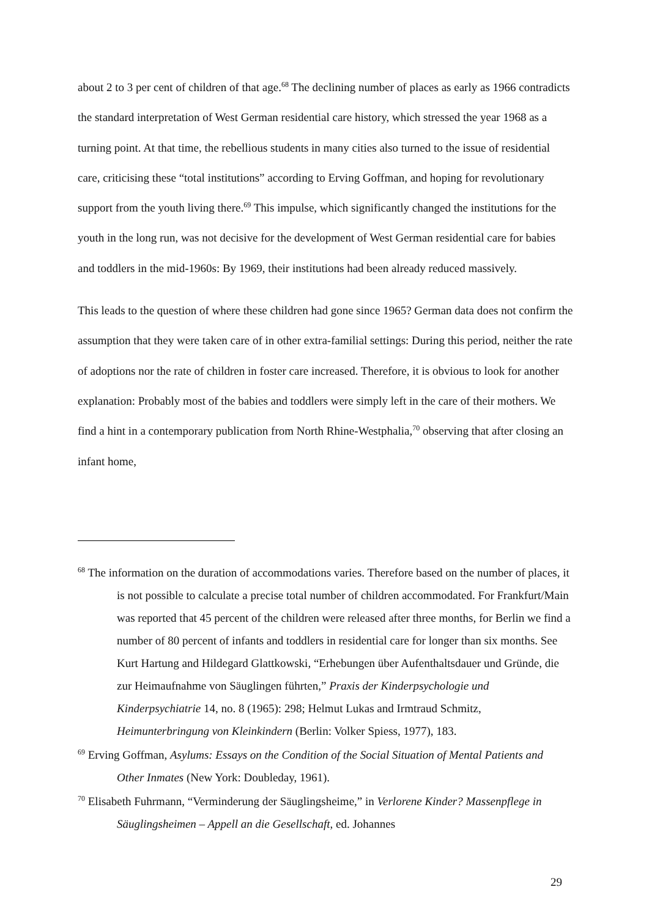about 2 to 3 per cent of children of that age.<sup>68</sup> The declining number of places as early as 1966 contradicts the standard interpretation of West German residential care history, which stressed the year 1968 as a turning point. At that time, the rebellious students in many cities also turned to the issue of residential care, criticising these “total institutions” according to Erving Goffman, and hoping for revolutionary support from the youth living there.<sup>69</sup> This impulse, which significantly changed the institutions for the youth in the long run, was not decisive for the development of West German residential care for babies and toddlers in the mid-1960s: By 1969, their institutions had been already reduced massively.
This leads to the question of where these children had gone since 1965? German data does not confirm the assumption that they were taken care of in other extra-familial settings: During this period, neither the rate of adoptions nor the rate of children in foster care increased. Therefore, it is obvious to look for another explanation: Probably most of the babies and toddlers were simply left in the care of their mothers. We find a hint in a contemporary publication from North Rhine-Westphalia,<sup>70</sup> observing that after closing an infant home,
<sup>68</sup> The information on the duration of accommodations varies. Therefore based on the number of places, it is not possible to calculate a precise total number of children accommodated. For Frankfurt/Main was reported that 45 percent of the children were released after three months, for Berlin we find a number of 80 percent of infants and toddlers in residential care for longer than six months. See Kurt Hartung and Hildegard Glattkowski, “Erhebungen über Aufenthaltsdauer und Gründe, die zur Heimaufnahme von Säuglingen führten,” Praxis der Kinderpsychologie und Kinderpsychiatrie 14, no. 8 (1965): 298; Helmut Lukas and Irmtraud Schmitz, Heimunterbringung von Kleinkindern (Berlin: Volker Spiess, 1977), 183.
<sup>69</sup> Erving Goffman, Asylums: Essays on the Condition of the Social Situation of Mental Patients and Other Inmates (New York: Doubleday, 1961).
<sup>70</sup> Elisabeth Fuhrmann, “Verminderung der Säuglingsheime,” in Verlorene Kinder? Massenpflege in Säuglingsheimen – Appell an die Gesellschaft, ed. Johannes
29